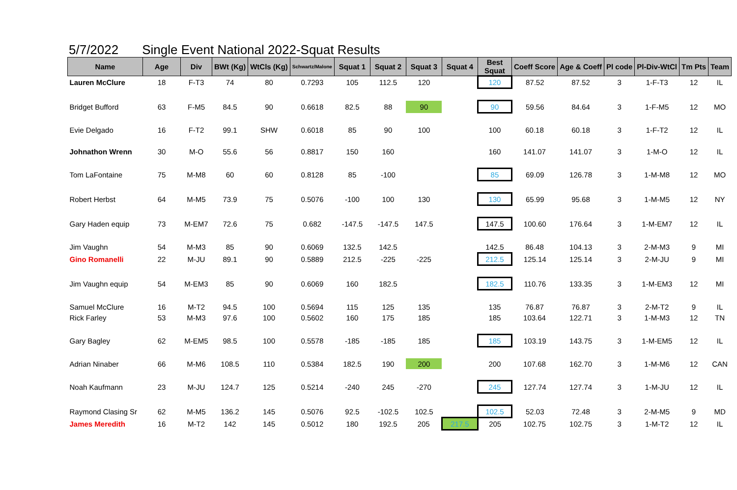5/7/2022 Single Event National 2022-Squat Results
| Name | Age | Div | BWt (Kg) | WtCls (Kg) | Schwartz/Malone | Squat 1 | Squat 2 | Squat 3 | Squat 4 | Best Squat | Coeff Score | Age & Coeff | Pl code | Pl-Div-WtCl | Tm Pts | Team |
| --- | --- | --- | --- | --- | --- | --- | --- | --- | --- | --- | --- | --- | --- | --- | --- | --- |
| Lauren McClure | 18 | F-T3 | 74 | 80 | 0.7293 | 105 | 112.5 | 120 | | 120 | 87.52 | 87.52 | 3 | 1-F-T3 | 12 | IL |
| Bridget Bufford | 63 | F-M5 | 84.5 | 90 | 0.6618 | 82.5 | 88 | 90 | | 90 | 59.56 | 84.64 | 3 | 1-F-M5 | 12 | MO |
| Evie Delgado | 16 | F-T2 | 99.1 | SHW | 0.6018 | 85 | 90 | 100 | | 100 | 60.18 | 60.18 | 3 | 1-F-T2 | 12 | IL |
| Johnathon Wrenn | 30 | M-O | 55.6 | 56 | 0.8817 | 150 | 160 | | | 160 | 141.07 | 141.07 | 3 | 1-M-O | 12 | IL |
| Tom LaFontaine | 75 | M-M8 | 60 | 60 | 0.8128 | 85 | -100 | | | 85 | 69.09 | 126.78 | 3 | 1-M-M8 | 12 | MO |
| Robert Herbst | 64 | M-M5 | 73.9 | 75 | 0.5076 | -100 | 100 | 130 | | 130 | 65.99 | 95.68 | 3 | 1-M-M5 | 12 | NY |
| Gary Haden equip | 73 | M-EM7 | 72.6 | 75 | 0.682 | -147.5 | -147.5 | 147.5 | | 147.5 | 100.60 | 176.64 | 3 | 1-M-EM7 | 12 | IL |
| Jim Vaughn | 54 | M-M3 | 85 | 90 | 0.6069 | 132.5 | 142.5 | | | 142.5 | 86.48 | 104.13 | 3 | 2-M-M3 | 9 | MI |
| Gino Romanelli | 22 | M-JU | 89.1 | 90 | 0.5889 | 212.5 | -225 | -225 | | 212.5 | 125.14 | 125.14 | 3 | 2-M-JU | 9 | MI |
| Jim Vaughn equip | 54 | M-EM3 | 85 | 90 | 0.6069 | 160 | 182.5 | | | 182.5 | 110.76 | 133.35 | 3 | 1-M-EM3 | 12 | MI |
| Samuel McClure | 16 | M-T2 | 94.5 | 100 | 0.5694 | 115 | 125 | 135 | | 135 | 76.87 | 76.87 | 3 | 2-M-T2 | 9 | IL |
| Rick Farley | 53 | M-M3 | 97.6 | 100 | 0.5602 | 160 | 175 | 185 | | 185 | 103.64 | 122.71 | 3 | 1-M-M3 | 12 | TN |
| Gary Bagley | 62 | M-EM5 | 98.5 | 100 | 0.5578 | -185 | -185 | 185 | | 185 | 103.19 | 143.75 | 3 | 1-M-EM5 | 12 | IL |
| Adrian Ninaber | 66 | M-M6 | 108.5 | 110 | 0.5384 | 182.5 | 190 | 200 | | 200 | 107.68 | 162.70 | 3 | 1-M-M6 | 12 | CAN |
| Noah Kaufmann | 23 | M-JU | 124.7 | 125 | 0.5214 | -240 | 245 | -270 | | 245 | 127.74 | 127.74 | 3 | 1-M-JU | 12 | IL |
| Raymond Clasing Sr | 62 | M-M5 | 136.2 | 145 | 0.5076 | 92.5 | -102.5 | 102.5 | | 102.5 | 52.03 | 72.48 | 3 | 2-M-M5 | 9 | MD |
| James Meredith | 16 | M-T2 | 142 | 145 | 0.5012 | 180 | 192.5 | 205 | 217.5 | 205 | 102.75 | 102.75 | 3 | 1-M-T2 | 12 | IL |